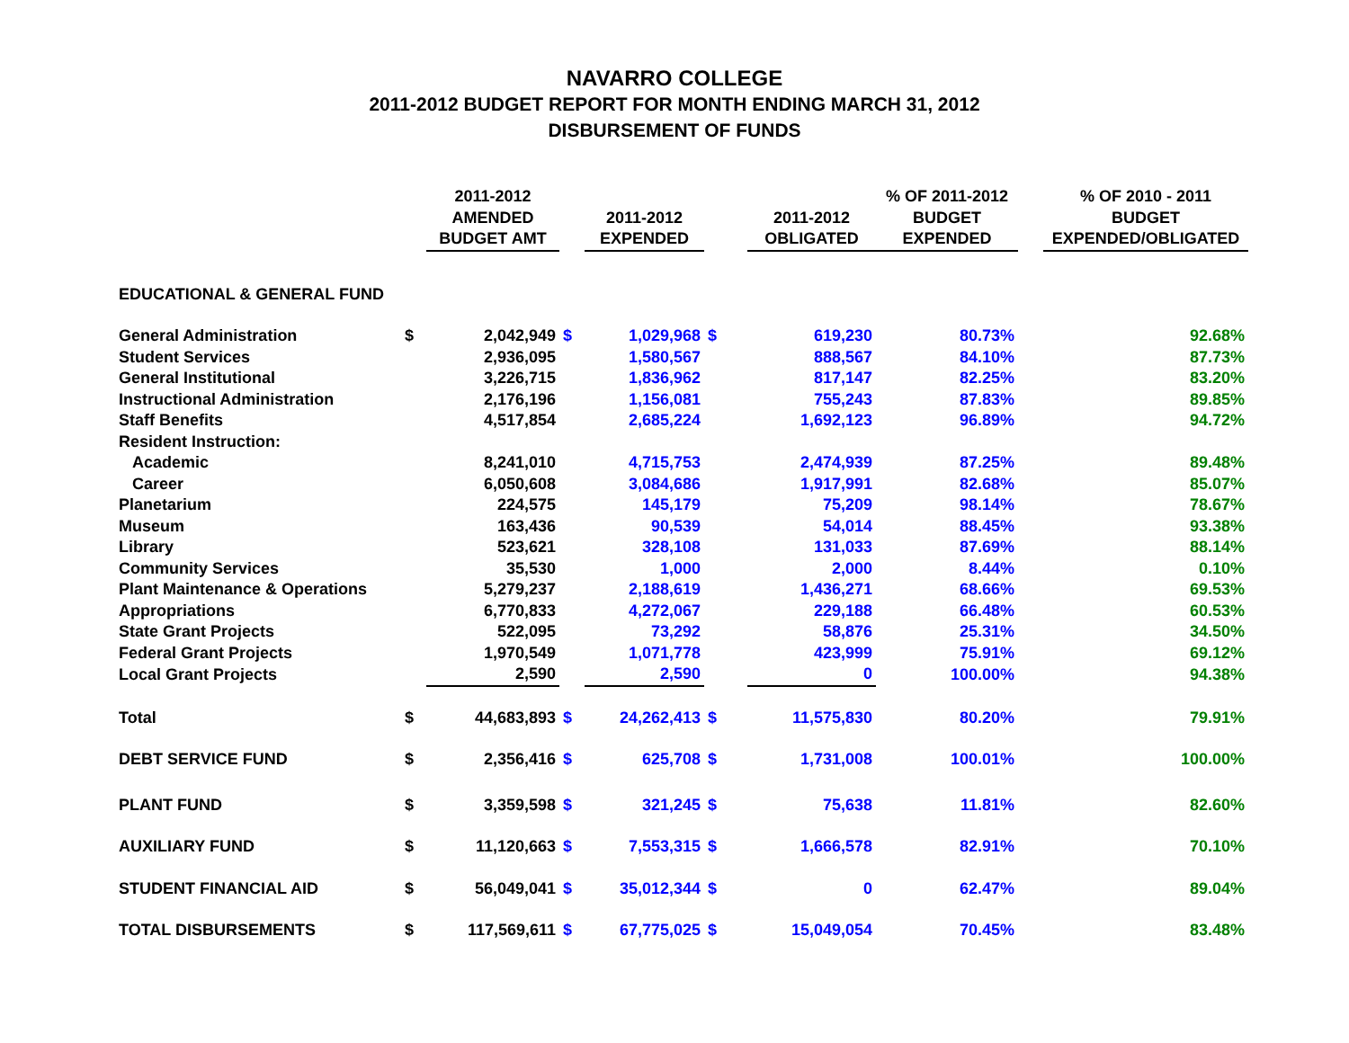NAVARRO COLLEGE
2011-2012 BUDGET REPORT FOR MONTH ENDING MARCH 31, 2012
DISBURSEMENT OF FUNDS
| | | 2011-2012 AMENDED BUDGET AMT | | 2011-2012 EXPENDED | | 2011-2012 OBLIGATED | % OF 2011-2012 BUDGET EXPENDED | | % OF 2010 - 2011 BUDGET EXPENDED/OBLIGATED |
| --- | --- | --- | --- | --- | --- | --- | --- | --- | --- |
| EDUCATIONAL & GENERAL FUND | | | | | | | | | |
| General Administration | $ | 2,042,949 | $ | 1,029,968 | $ | 619,230 | 80.73% | | 92.68% |
| Student Services | | 2,936,095 | | 1,580,567 | | 888,567 | 84.10% | | 87.73% |
| General Institutional | | 3,226,715 | | 1,836,962 | | 817,147 | 82.25% | | 83.20% |
| Instructional Administration | | 2,176,196 | | 1,156,081 | | 755,243 | 87.83% | | 89.85% |
| Staff Benefits | | 4,517,854 | | 2,685,224 | | 1,692,123 | 96.89% | | 94.72% |
| Resident Instruction: | | | | | | | | | |
| Academic | | 8,241,010 | | 4,715,753 | | 2,474,939 | 87.25% | | 89.48% |
| Career | | 6,050,608 | | 3,084,686 | | 1,917,991 | 82.68% | | 85.07% |
| Planetarium | | 224,575 | | 145,179 | | 75,209 | 98.14% | | 78.67% |
| Museum | | 163,436 | | 90,539 | | 54,014 | 88.45% | | 93.38% |
| Library | | 523,621 | | 328,108 | | 131,033 | 87.69% | | 88.14% |
| Community Services | | 35,530 | | 1,000 | | 2,000 | 8.44% | | 0.10% |
| Plant Maintenance & Operations | | 5,279,237 | | 2,188,619 | | 1,436,271 | 68.66% | | 69.53% |
| Appropriations | | 6,770,833 | | 4,272,067 | | 229,188 | 66.48% | | 60.53% |
| State Grant Projects | | 522,095 | | 73,292 | | 58,876 | 25.31% | | 34.50% |
| Federal Grant Projects | | 1,970,549 | | 1,071,778 | | 423,999 | 75.91% | | 69.12% |
| Local Grant Projects | | 2,590 | | 2,590 | | 0 | 100.00% | | 94.38% |
| Total | $ | 44,683,893 | $ | 24,262,413 | $ | 11,575,830 | 80.20% | | 79.91% |
| DEBT SERVICE FUND | $ | 2,356,416 | $ | 625,708 | $ | 1,731,008 | 100.01% | | 100.00% |
| PLANT FUND | $ | 3,359,598 | $ | 321,245 | $ | 75,638 | 11.81% | | 82.60% |
| AUXILIARY FUND | $ | 11,120,663 | $ | 7,553,315 | $ | 1,666,578 | 82.91% | | 70.10% |
| STUDENT FINANCIAL AID | $ | 56,049,041 | $ | 35,012,344 | $ | 0 | 62.47% | | 89.04% |
| TOTAL DISBURSEMENTS | $ | 117,569,611 | $ | 67,775,025 | $ | 15,049,054 | 70.45% | | 83.48% |